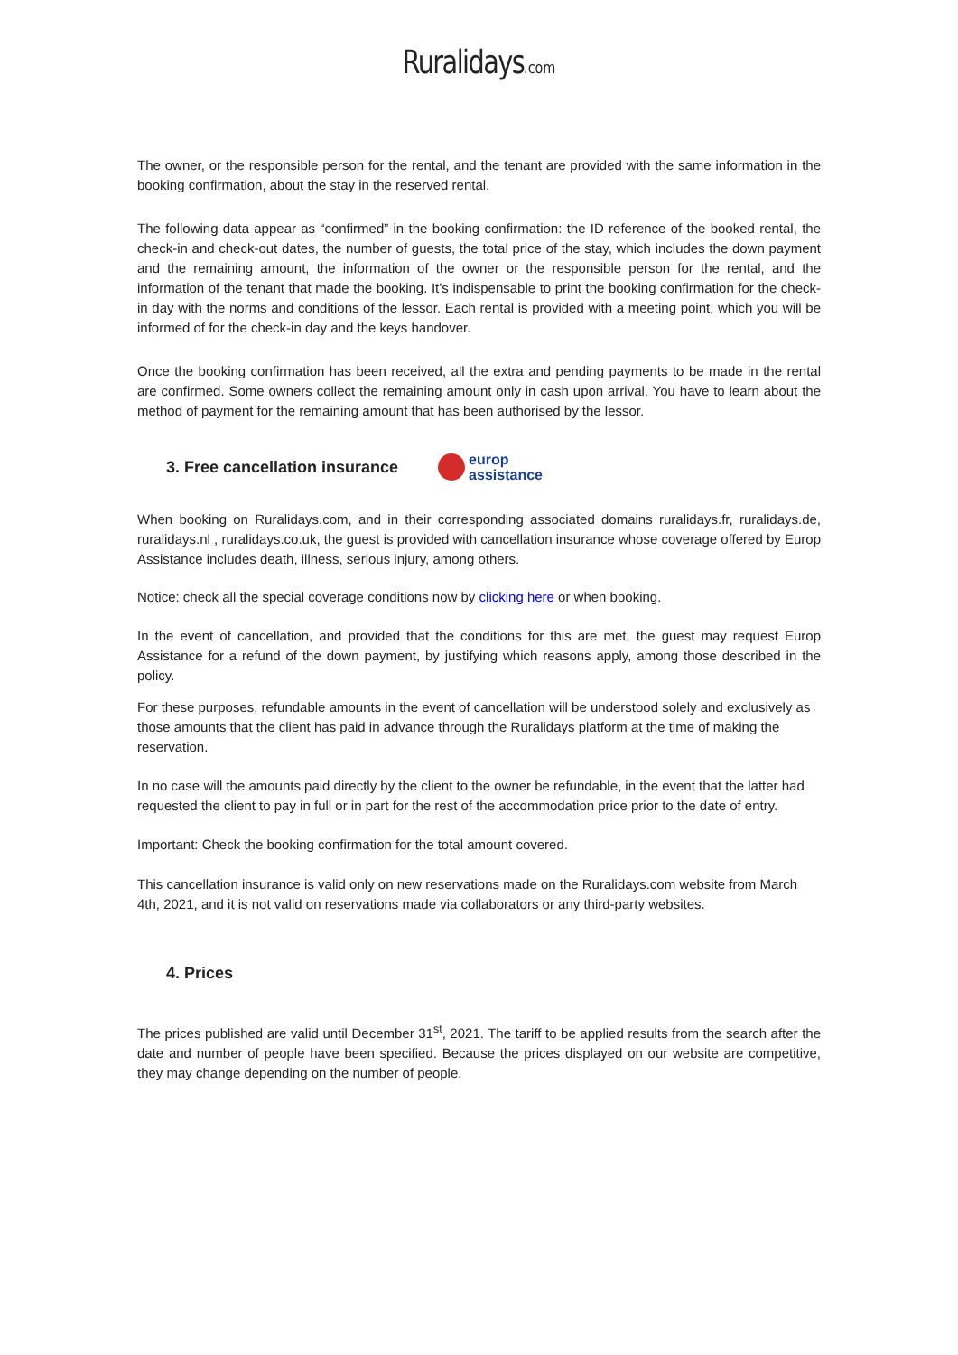Ruralidays.com
The owner, or the responsible person for the rental, and the tenant are provided with the same information in the booking confirmation, about the stay in the reserved rental.
The following data appear as “confirmed” in the booking confirmation: the ID reference of the booked rental, the check-in and check-out dates, the number of guests, the total price of the stay, which includes the down payment and the remaining amount, the information of the owner or the responsible person for the rental, and the information of the tenant that made the booking. It’s indispensable to print the booking confirmation for the check-in day with the norms and conditions of the lessor. Each rental is provided with a meeting point, which you will be informed of for the check-in day and the keys handover.
Once the booking confirmation has been received, all the extra and pending payments to be made in the rental are confirmed. Some owners collect the remaining amount only in cash upon arrival. You have to learn about the method of payment for the remaining amount that has been authorised by the lessor.
3. Free cancellation insurance
europ
assistance
When booking on Ruralidays.com, and in their corresponding associated domains ruralidays.fr, ruralidays.de, ruralidays.nl , ruralidays.co.uk, the guest is provided with cancellation insurance whose coverage offered by Europ Assistance includes death, illness, serious injury, among others.
Notice: check all the special coverage conditions now by clicking here or when booking.
In the event of cancellation, and provided that the conditions for this are met, the guest may request Europ Assistance for a refund of the down payment, by justifying which reasons apply, among those described in the policy.
For these purposes, refundable amounts in the event of cancellation will be understood solely and exclusively as those amounts that the client has paid in advance through the Ruralidays platform at the time of making the reservation.
In no case will the amounts paid directly by the client to the owner be refundable, in the event that the latter had requested the client to pay in full or in part for the rest of the accommodation price prior to the date of entry.
Important: Check the booking confirmation for the total amount covered.
This cancellation insurance is valid only on new reservations made on the Ruralidays.com website from March 4th, 2021, and it is not valid on reservations made via collaborators or any third-party websites.
4. Prices
The prices published are valid until December 31<sup>st</sup>, 2021. The tariff to be applied results from the search after the date and number of people have been specified. Because the prices displayed on our website are competitive, they may change depending on the number of people.